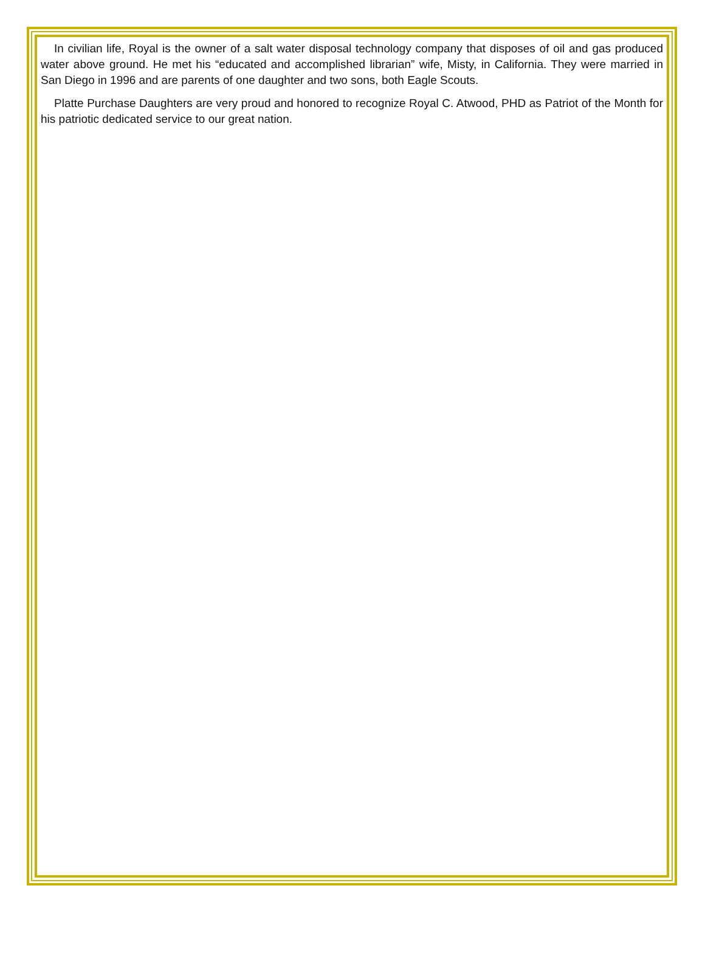In civilian life, Royal is the owner of a salt water disposal technology company that disposes of oil and gas produced water above ground. He met his “educated and accomplished librarian” wife, Misty, in California. They were married in San Diego in 1996 and are parents of one daughter and two sons, both Eagle Scouts.
Platte Purchase Daughters are very proud and honored to recognize Royal C. Atwood, PHD as Patriot of the Month for his patriotic dedicated service to our great nation.